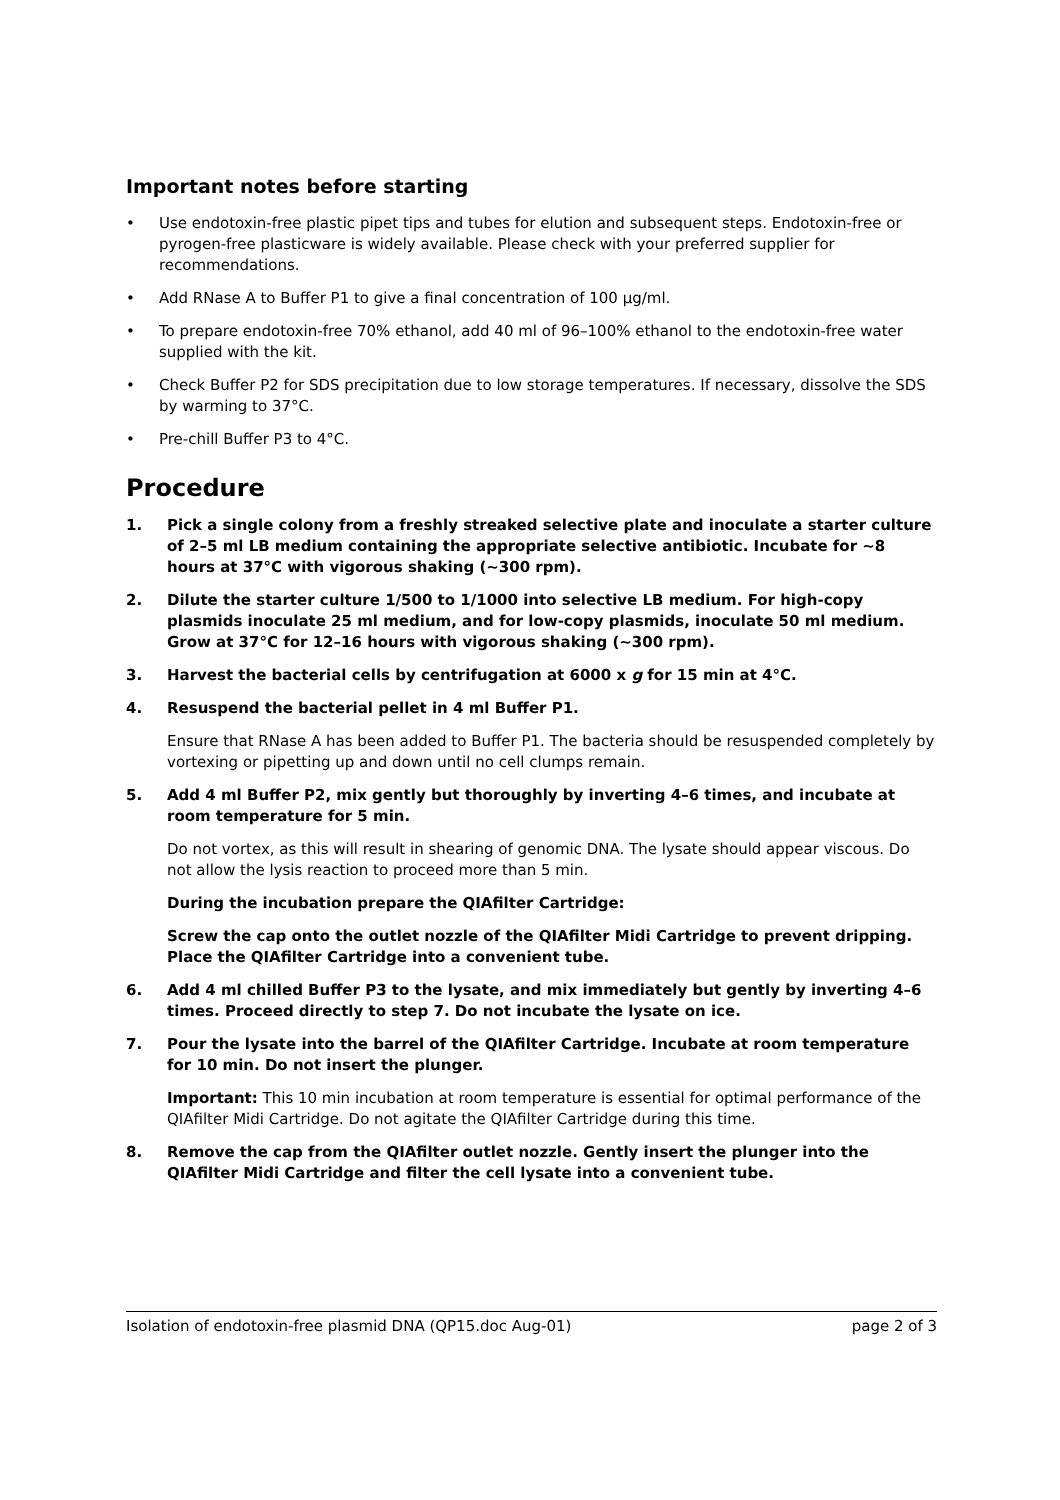Important notes before starting
• Use endotoxin-free plastic pipet tips and tubes for elution and subsequent steps. Endotoxin-free or pyrogen-free plasticware is widely available. Please check with your preferred supplier for recommendations.
• Add RNase A to Buffer P1 to give a final concentration of 100 μg/ml.
• To prepare endotoxin-free 70% ethanol, add 40 ml of 96–100% ethanol to the endotoxin-free water supplied with the kit.
• Check Buffer P2 for SDS precipitation due to low storage temperatures. If necessary, dissolve the SDS by warming to 37°C.
• Pre-chill Buffer P3 to 4°C.
Procedure
1. Pick a single colony from a freshly streaked selective plate and inoculate a starter culture of 2–5 ml LB medium containing the appropriate selective antibiotic. Incubate for ~8 hours at 37°C with vigorous shaking (~300 rpm).
2. Dilute the starter culture 1/500 to 1/1000 into selective LB medium. For high-copy plasmids inoculate 25 ml medium, and for low-copy plasmids, inoculate 50 ml medium. Grow at 37°C for 12–16 hours with vigorous shaking (~300 rpm).
3. Harvest the bacterial cells by centrifugation at 6000 x g for 15 min at 4°C.
4. Resuspend the bacterial pellet in 4 ml Buffer P1.
Ensure that RNase A has been added to Buffer P1. The bacteria should be resuspended completely by vortexing or pipetting up and down until no cell clumps remain.
5. Add 4 ml Buffer P2, mix gently but thoroughly by inverting 4–6 times, and incubate at room temperature for 5 min.
Do not vortex, as this will result in shearing of genomic DNA. The lysate should appear viscous. Do not allow the lysis reaction to proceed more than 5 min.
During the incubation prepare the QIAfilter Cartridge:
Screw the cap onto the outlet nozzle of the QIAfilter Midi Cartridge to prevent dripping. Place the QIAfilter Cartridge into a convenient tube.
6. Add 4 ml chilled Buffer P3 to the lysate, and mix immediately but gently by inverting 4–6 times. Proceed directly to step 7. Do not incubate the lysate on ice.
7. Pour the lysate into the barrel of the QIAfilter Cartridge. Incubate at room temperature for 10 min. Do not insert the plunger.
Important: This 10 min incubation at room temperature is essential for optimal performance of the QIAfilter Midi Cartridge. Do not agitate the QIAfilter Cartridge during this time.
8. Remove the cap from the QIAfilter outlet nozzle. Gently insert the plunger into the QIAfilter Midi Cartridge and filter the cell lysate into a convenient tube.
Isolation of endotoxin-free plasmid DNA (QP15.doc Aug-01) page 2 of 3